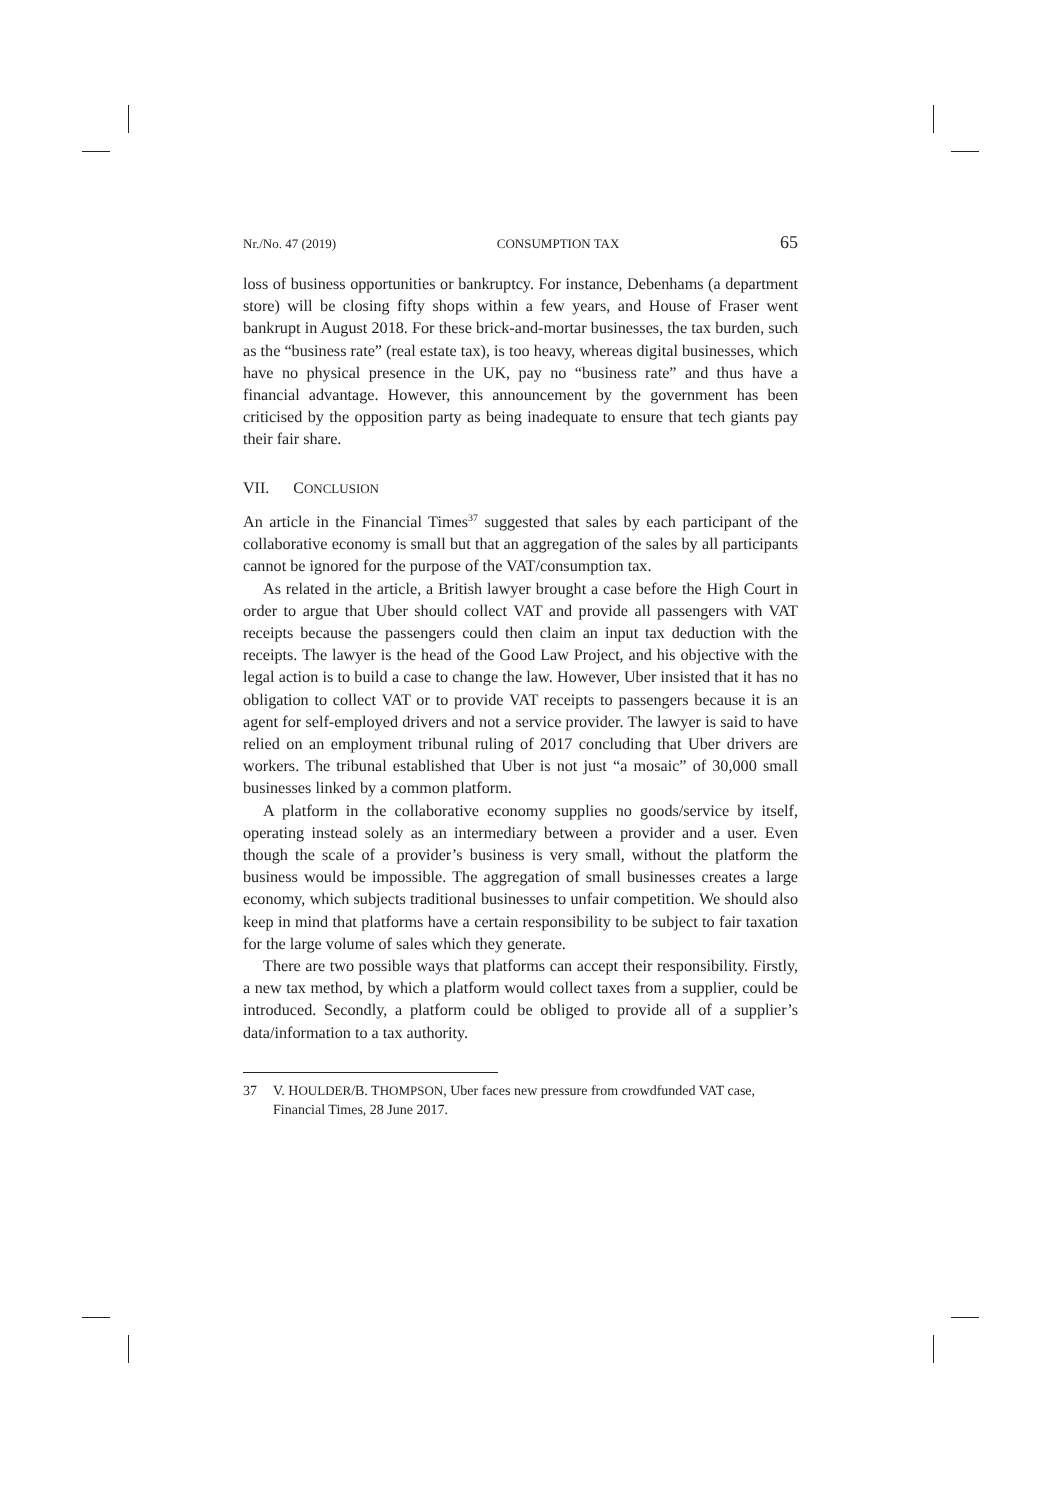Nr./No. 47 (2019) CONSUMPTION TAX 65
loss of business opportunities or bankruptcy. For instance, Debenhams (a department store) will be closing fifty shops within a few years, and House of Fraser went bankrupt in August 2018. For these brick-and-mortar businesses, the tax burden, such as the “business rate” (real estate tax), is too heavy, whereas digital businesses, which have no physical presence in the UK, pay no “business rate” and thus have a financial advantage. However, this announcement by the government has been criticised by the opposition party as being inadequate to ensure that tech giants pay their fair share.
VII. CONCLUSION
An article in the Financial Times<sup>37</sup> suggested that sales by each participant of the collaborative economy is small but that an aggregation of the sales by all participants cannot be ignored for the purpose of the VAT/consumption tax.
As related in the article, a British lawyer brought a case before the High Court in order to argue that Uber should collect VAT and provide all passengers with VAT receipts because the passengers could then claim an input tax deduction with the receipts. The lawyer is the head of the Good Law Project, and his objective with the legal action is to build a case to change the law. However, Uber insisted that it has no obligation to collect VAT or to provide VAT receipts to passengers because it is an agent for self-employed drivers and not a service provider. The lawyer is said to have relied on an employment tribunal ruling of 2017 concluding that Uber drivers are workers. The tribunal established that Uber is not just “a mosaic” of 30,000 small businesses linked by a common platform.
A platform in the collaborative economy supplies no goods/service by itself, operating instead solely as an intermediary between a provider and a user. Even though the scale of a provider’s business is very small, without the platform the business would be impossible. The aggregation of small businesses creates a large economy, which subjects traditional businesses to unfair competition. We should also keep in mind that platforms have a certain responsibility to be subject to fair taxation for the large volume of sales which they generate.
There are two possible ways that platforms can accept their responsibility. Firstly, a new tax method, by which a platform would collect taxes from a supplier, could be introduced. Secondly, a platform could be obliged to provide all of a supplier’s data/information to a tax authority.
37 V. HOULDER/B. THOMPSON, Uber faces new pressure from crowdfunded VAT case, Financial Times, 28 June 2017.